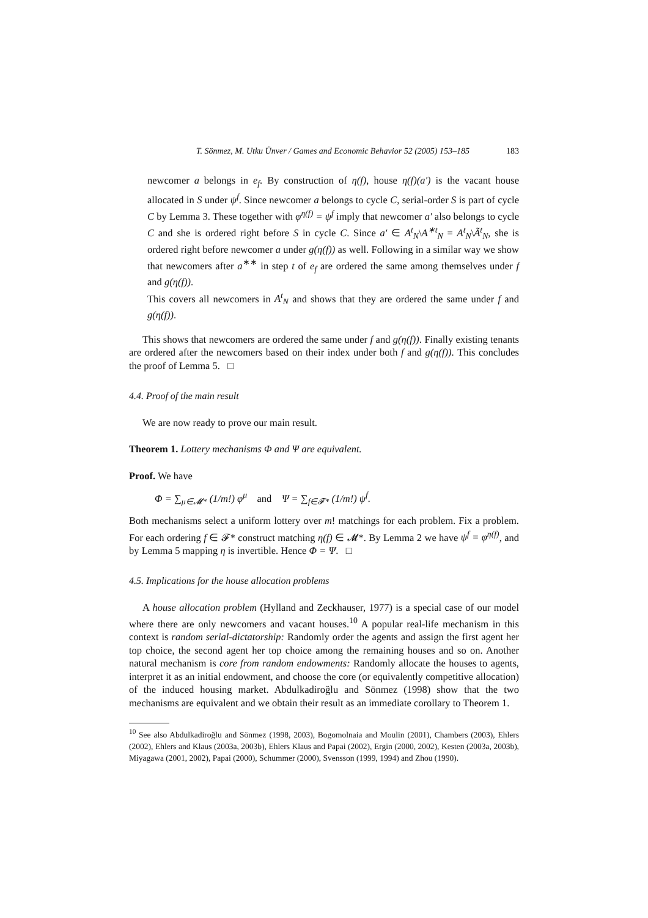T. Sönmez, M. Utku Ünver / Games and Economic Behavior 52 (2005) 153–185 183
newcomer a belongs in e<sub>f</sub>. By construction of η(f), house η(f)(a′) is the vacant house allocated in S under ψ<sup>f</sup>. Since newcomer a belongs to cycle C, serial-order S is part of cycle C by Lemma 3. These together with φ<sup>η(f)</sup> = ψ<sup>f</sup> imply that newcomer a′ also belongs to cycle C and she is ordered right before S in cycle C. Since a′ ∈ A<sup>t</sup><sub>N</sub>\A<sup>∗t</sup><sub>N</sub> = A<sup>t</sup><sub>N</sub>\Ã<sup>t</sup><sub>N</sub>, she is ordered right before newcomer a under g(η(f)) as well. Following in a similar way we show that newcomers after a<sup>∗∗</sup> in step t of e<sub>f</sub> are ordered the same among themselves under f and g(η(f)).
This covers all newcomers in A<sup>t</sup><sub>N</sub> and shows that they are ordered the same under f and g(η(f)).
This shows that newcomers are ordered the same under f and g(η(f)). Finally existing tenants are ordered after the newcomers based on their index under both f and g(η(f)). This concludes the proof of Lemma 5. □
4.4. Proof of the main result
We are now ready to prove our main result.
Theorem 1. Lottery mechanisms Φ and Ψ are equivalent.
Proof. We have
Φ = ∑<sub>μ∈𝓜*</sub> (1/m!) φ<sup>μ</sup> and Ψ = ∑<sub>f∈𝓕*</sub> (1/m!) ψ<sup>f</sup>.
Both mechanisms select a uniform lottery over m! matchings for each problem. Fix a problem. For each ordering f ∈ 𝓕* construct matching η(f) ∈ 𝓜*. By Lemma 2 we have ψ<sup>f</sup> = φ<sup>η(f)</sup>, and by Lemma 5 mapping η is invertible. Hence Φ = Ψ. □
4.5. Implications for the house allocation problems
A house allocation problem (Hylland and Zeckhauser, 1977) is a special case of our model where there are only newcomers and vacant houses.<sup>10</sup> A popular real-life mechanism in this context is random serial-dictatorship: Randomly order the agents and assign the first agent her top choice, the second agent her top choice among the remaining houses and so on. Another natural mechanism is core from random endowments: Randomly allocate the houses to agents, interpret it as an initial endowment, and choose the core (or equivalently competitive allocation) of the induced housing market. Abdulkadiroğlu and Sönmez (1998) show that the two mechanisms are equivalent and we obtain their result as an immediate corollary to Theorem 1.
<sup>10</sup> See also Abdulkadiroğlu and Sönmez (1998, 2003), Bogomolnaia and Moulin (2001), Chambers (2003), Ehlers (2002), Ehlers and Klaus (2003a, 2003b), Ehlers Klaus and Papai (2002), Ergin (2000, 2002), Kesten (2003a, 2003b), Miyagawa (2001, 2002), Papai (2000), Schummer (2000), Svensson (1999, 1994) and Zhou (1990).